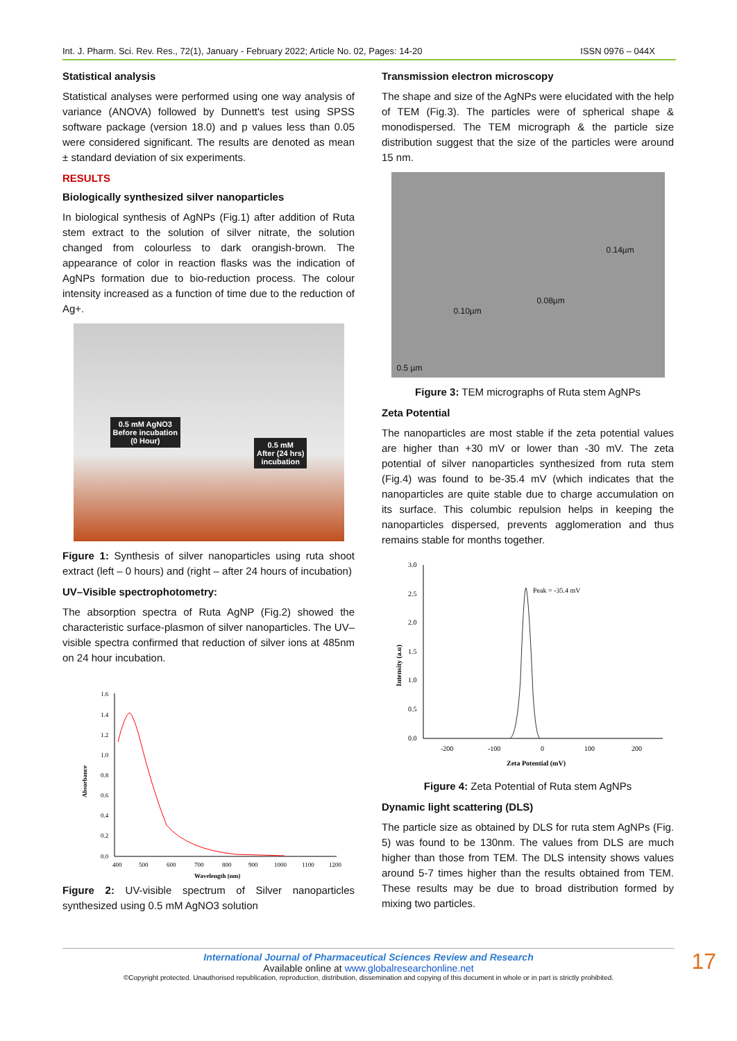Int. J. Pharm. Sci. Rev. Res., 72(1), January - February 2022; Article No. 02, Pages: 14-20 ISSN 0976 – 044X
Statistical analysis
Statistical analyses were performed using one way analysis of variance (ANOVA) followed by Dunnett's test using SPSS software package (version 18.0) and p values less than 0.05 were considered significant. The results are denoted as mean ± standard deviation of six experiments.
RESULTS
Biologically synthesized silver nanoparticles
In biological synthesis of AgNPs (Fig.1) after addition of Ruta stem extract to the solution of silver nitrate, the solution changed from colourless to dark orangish-brown. The appearance of color in reaction flasks was the indication of AgNPs formation due to bio-reduction process. The colour intensity increased as a function of time due to the reduction of Ag+.
0.5 mM AgNO3
Before incubation
(0 Hour)
0.5 mM
After (24 hrs)
incubation
Figure 1: Synthesis of silver nanoparticles using ruta shoot extract (left – 0 hours) and (right – after 24 hours of incubation)
UV–Visible spectrophotometry:
The absorption spectra of Ruta AgNP (Fig.2) showed the characteristic surface-plasmon of silver nanoparticles. The UV–visible spectra confirmed that reduction of silver ions at 485nm on 24 hour incubation.
1.6
1.4
1.2
1.0
0.8
0.6
0.4
0.2
0.0
400
500
600
700
800
900
1000
1100
1200
Wavelength (nm)
Absorbance
Figure 2: UV-visible spectrum of Silver nanoparticles synthesized using 0.5 mM AgNO3 solution
Transmission electron microscopy
The shape and size of the AgNPs were elucidated with the help of TEM (Fig.3). The particles were of spherical shape & monodispersed. The TEM micrograph & the particle size distribution suggest that the size of the particles were around 15 nm.
0.14µm
0.08µm
0.10µm
0.5 µm
Figure 3: TEM micrographs of Ruta stem AgNPs
Zeta Potential
The nanoparticles are most stable if the zeta potential values are higher than +30 mV or lower than -30 mV. The zeta potential of silver nanoparticles synthesized from ruta stem (Fig.4) was found to be-35.4 mV (which indicates that the nanoparticles are quite stable due to charge accumulation on its surface. This columbic repulsion helps in keeping the nanoparticles dispersed, prevents agglomeration and thus remains stable for months together.
3.0
2.5
2.0
1.5
1.0
0.5
0.0
-200
-100
0
100
200
Zeta Potential (mV)
Intensity (a.u)
Peak = -35.4 mV
Figure 4: Zeta Potential of Ruta stem AgNPs
Dynamic light scattering (DLS)
The particle size as obtained by DLS for ruta stem AgNPs (Fig. 5) was found to be 130nm. The values from DLS are much higher than those from TEM. The DLS intensity shows values around 5-7 times higher than the results obtained from TEM. These results may be due to broad distribution formed by mixing two particles.
17
International Journal of Pharmaceutical Sciences Review and Research
Available online at www.globalresearchonline.net
©Copyright protected. Unauthorised republication, reproduction, distribution, dissemination and copying of this document in whole or in part is strictly prohibited.